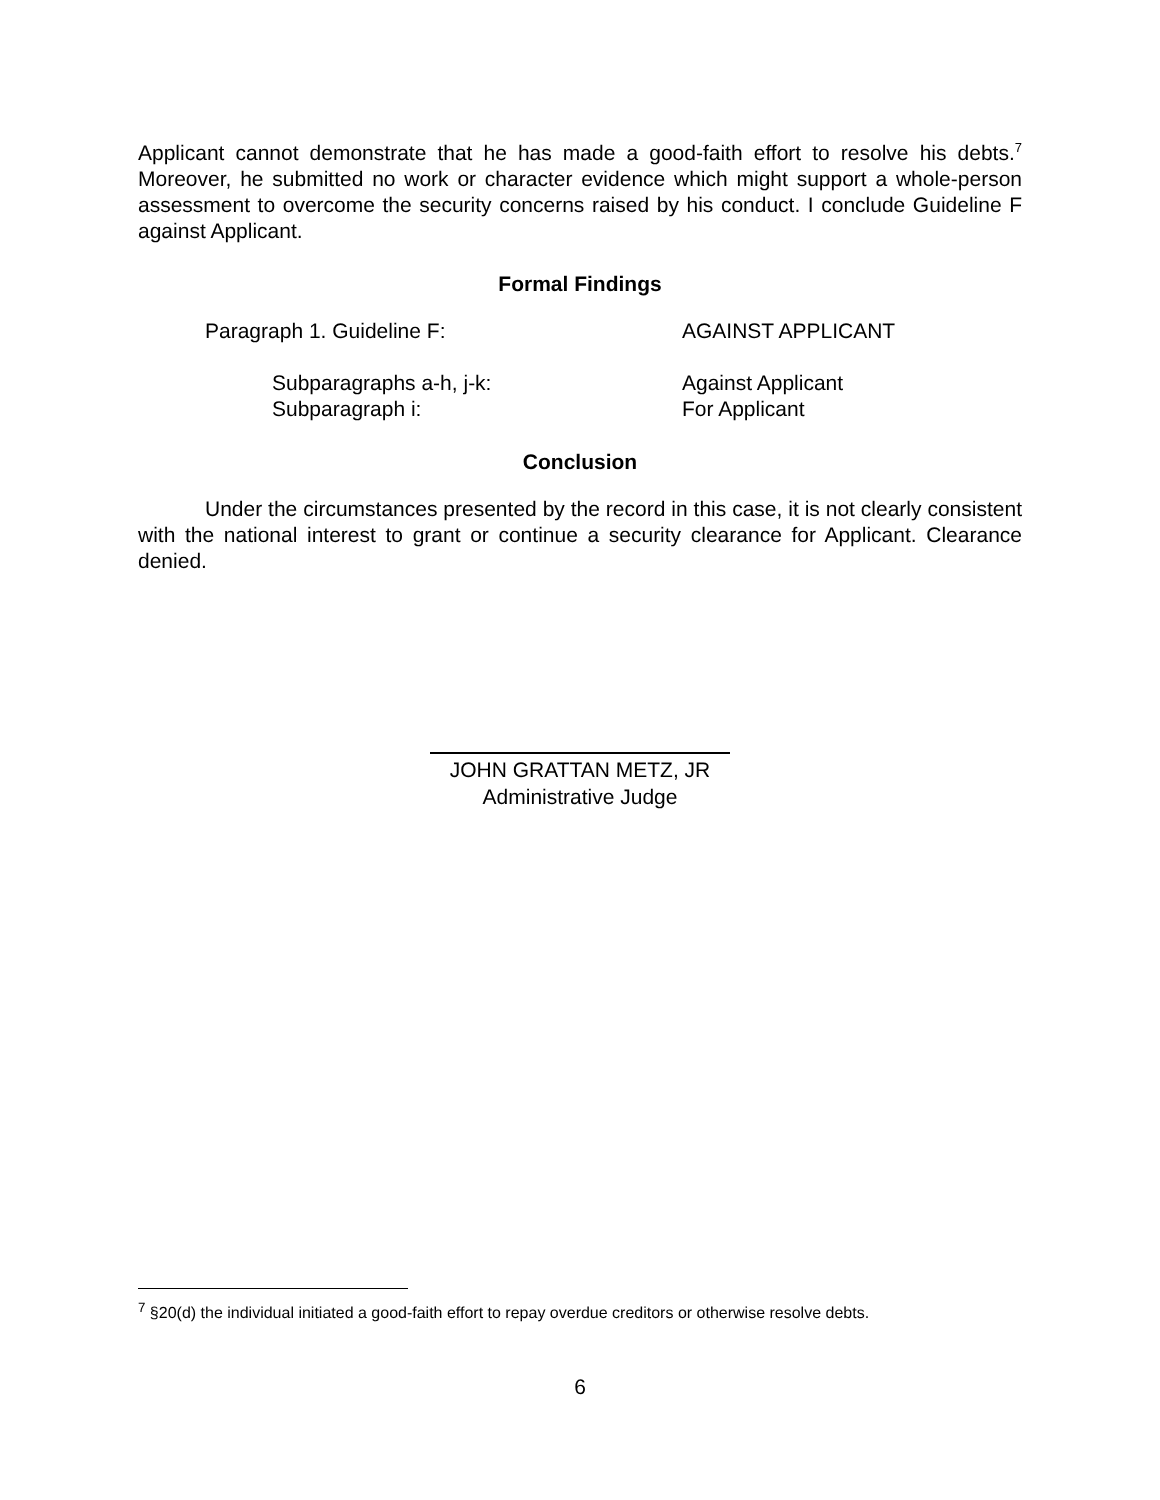Applicant cannot demonstrate that he has made a good-faith effort to resolve his debts.<sup>7</sup> Moreover, he submitted no work or character evidence which might support a whole-person assessment to overcome the security concerns raised by his conduct. I conclude Guideline F against Applicant.
Formal Findings
Paragraph 1. Guideline F: AGAINST APPLICANT
Subparagraphs a-h, j-k: Against Applicant
Subparagraph i: For Applicant
Conclusion
Under the circumstances presented by the record in this case, it is not clearly consistent with the national interest to grant or continue a security clearance for Applicant. Clearance denied.
JOHN GRATTAN METZ, JR
Administrative Judge
<sup>7</sup> §20(d) the individual initiated a good-faith effort to repay overdue creditors or otherwise resolve debts.
6